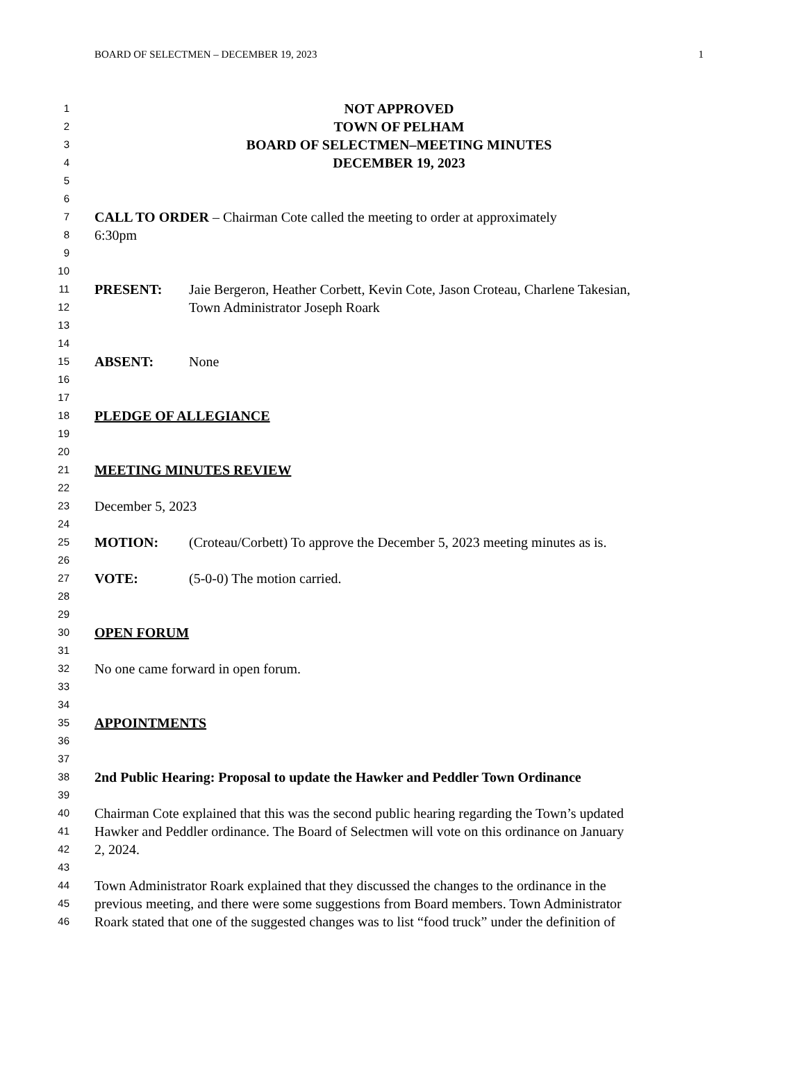BOARD OF SELECTMEN – DECEMBER 19, 2023 1
1 NOT APPROVED
2 TOWN OF PELHAM
3 BOARD OF SELECTMEN–MEETING MINUTES
4 DECEMBER 19, 2023
5
6
7 CALL TO ORDER – Chairman Cote called the meeting to order at approximately
8 6:30pm
9
10
11 PRESENT: Jaie Bergeron, Heather Corbett, Kevin Cote, Jason Croteau, Charlene Takesian,
12 Town Administrator Joseph Roark
13
14
15 ABSENT: None
16
17
18 PLEDGE OF ALLEGIANCE
19
20
21 MEETING MINUTES REVIEW
22
23 December 5, 2023
24
25 MOTION: (Croteau/Corbett) To approve the December 5, 2023 meeting minutes as is.
26
27 VOTE: (5-0-0) The motion carried.
28
29
30 OPEN FORUM
31
32 No one came forward in open forum.
33
34
35 APPOINTMENTS
36
37
38 2nd Public Hearing: Proposal to update the Hawker and Peddler Town Ordinance
39
40 Chairman Cote explained that this was the second public hearing regarding the Town’s updated
41 Hawker and Peddler ordinance. The Board of Selectmen will vote on this ordinance on January
42 2, 2024.
43
44 Town Administrator Roark explained that they discussed the changes to the ordinance in the
45 previous meeting, and there were some suggestions from Board members. Town Administrator
46 Roark stated that one of the suggested changes was to list “food truck” under the definition of